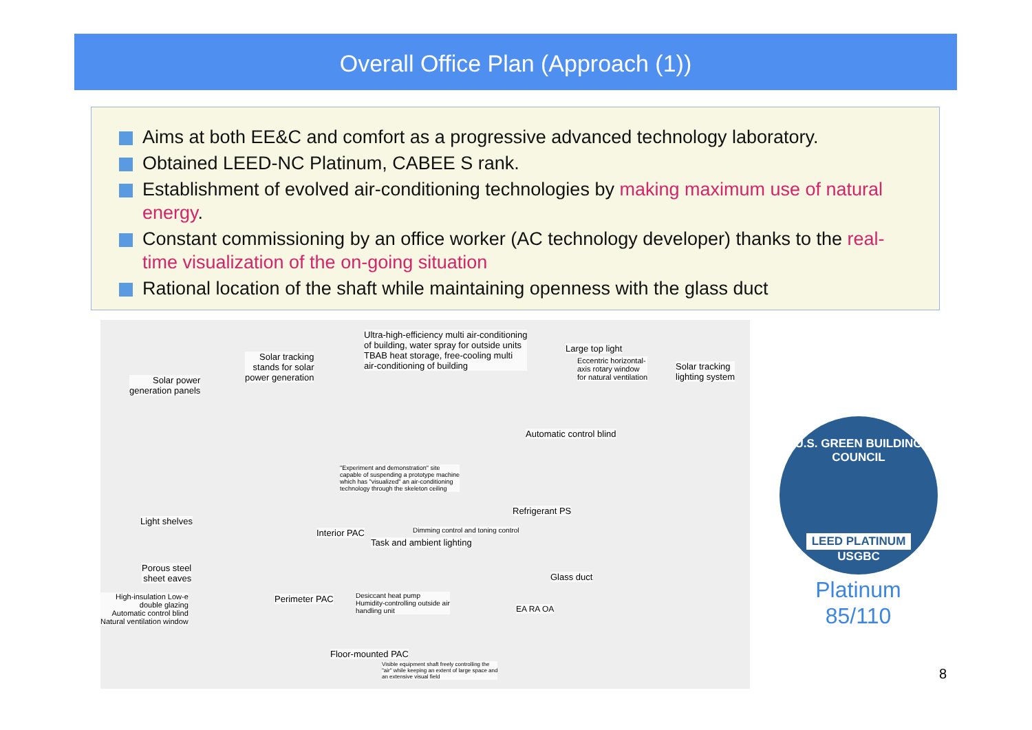Overall Office Plan (Approach (1))
Aims at both EE&C and comfort as a progressive advanced technology laboratory.
Obtained LEED-NC Platinum, CABEE S rank.
Establishment of evolved air-conditioning technologies by making maximum use of natural energy.
Constant commissioning by an office worker (AC technology developer) thanks to the real-time visualization of the on-going situation
Rational location of the shaft while maintaining openness with the glass duct
Ultra-high-efficiency multi air-conditioning
of building, water spray for outside units
TBAB heat storage, free-cooling multi
air-conditioning of building
Large top light
Eccentric horizontal-
axis rotary window
for natural ventilation
Solar tracking
lighting system
Solar tracking
stands for solar
power generation
Solar power
generation panels
Automatic control blind
"Experiment and demonstration" site
capable of suspending a prototype machine
which has "visualized" an air-conditioning
technology through the skeleton ceiling
Refrigerant PS
Light shelves
Interior PAC
Dimming control and toning control
Task and ambient lighting
Porous steel
sheet eaves
Glass duct
High-insulation Low-e
double glazing
Automatic control blind
Natural ventilation window
Perimeter PAC
Desiccant heat pump
Humidity-controlling outside air
handling unit
EA RA OA
Floor-mounted PAC
Visible equipment shaft freely controlling the
"air" while keeping an extent of large space and
an extensive visual field
U.S. GREEN BUILDING COUNCIL
LEED PLATINUM
USGBC
Platinum
85/110
8